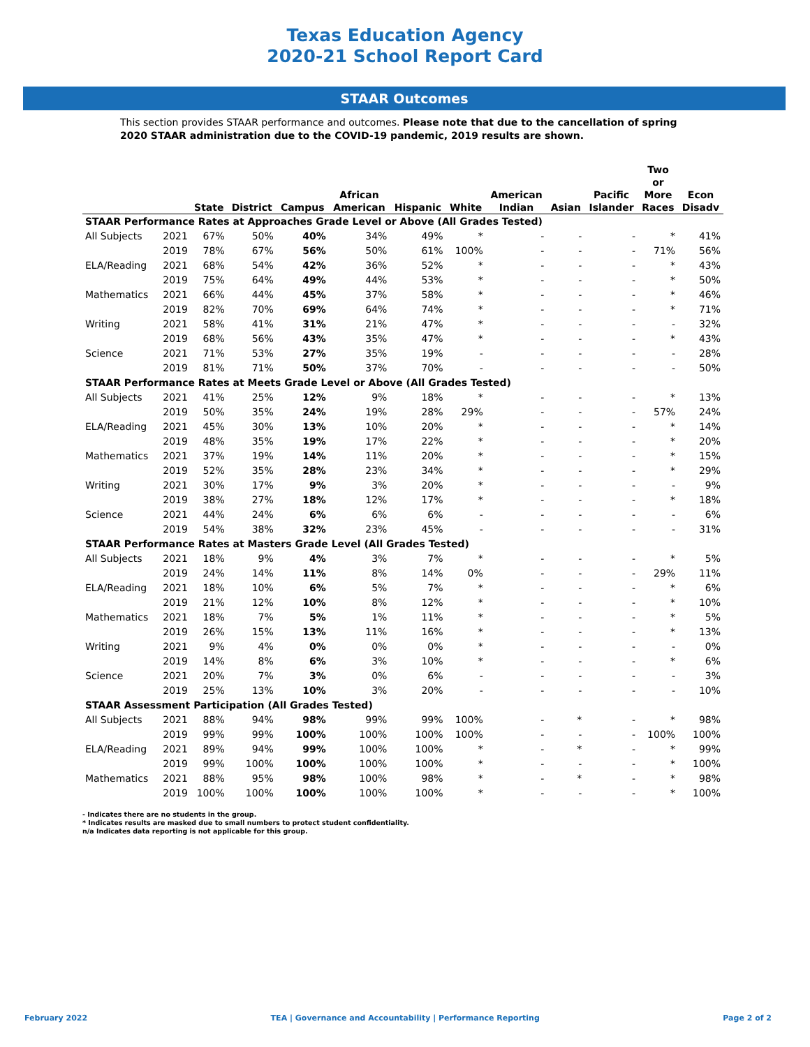Texas Education Agency
2020-21 School Report Card
STAAR Outcomes
This section provides STAAR performance and outcomes. Please note that due to the cancellation of spring 2020 STAAR administration due to the COVID-19 pandemic, 2019 results are shown.
| | | State | District | Campus | African American | Hispanic | White | American Indian | Asian | Pacific Islander | Two or More Races | Econ Disadv |
| --- | --- | --- | --- | --- | --- | --- | --- | --- | --- | --- | --- | --- |
| STAAR Performance Rates at Approaches Grade Level or Above (All Grades Tested) | | | | | | | | | | | | |
| All Subjects | 2021 | 67% | 50% | 40% | 34% | 49% | * | - | - | - | * | 41% |
| | 2019 | 78% | 67% | 56% | 50% | 61% | 100% | - | - | - | 71% | 56% |
| ELA/Reading | 2021 | 68% | 54% | 42% | 36% | 52% | * | - | - | - | * | 43% |
| | 2019 | 75% | 64% | 49% | 44% | 53% | * | - | - | - | * | 50% |
| Mathematics | 2021 | 66% | 44% | 45% | 37% | 58% | * | - | - | - | * | 46% |
| | 2019 | 82% | 70% | 69% | 64% | 74% | * | - | - | - | * | 71% |
| Writing | 2021 | 58% | 41% | 31% | 21% | 47% | * | - | - | - | - | 32% |
| | 2019 | 68% | 56% | 43% | 35% | 47% | * | - | - | - | * | 43% |
| Science | 2021 | 71% | 53% | 27% | 35% | 19% | - | - | - | - | - | 28% |
| | 2019 | 81% | 71% | 50% | 37% | 70% | - | - | - | - | - | 50% |
| STAAR Performance Rates at Meets Grade Level or Above (All Grades Tested) | | | | | | | | | | | | |
| All Subjects | 2021 | 41% | 25% | 12% | 9% | 18% | * | - | - | - | * | 13% |
| | 2019 | 50% | 35% | 24% | 19% | 28% | 29% | - | - | - | 57% | 24% |
| ELA/Reading | 2021 | 45% | 30% | 13% | 10% | 20% | * | - | - | - | * | 14% |
| | 2019 | 48% | 35% | 19% | 17% | 22% | * | - | - | - | * | 20% |
| Mathematics | 2021 | 37% | 19% | 14% | 11% | 20% | * | - | - | - | * | 15% |
| | 2019 | 52% | 35% | 28% | 23% | 34% | * | - | - | - | * | 29% |
| Writing | 2021 | 30% | 17% | 9% | 3% | 20% | * | - | - | - | - | 9% |
| | 2019 | 38% | 27% | 18% | 12% | 17% | * | - | - | - | * | 18% |
| Science | 2021 | 44% | 24% | 6% | 6% | 6% | - | - | - | - | - | 6% |
| | 2019 | 54% | 38% | 32% | 23% | 45% | - | - | - | - | - | 31% |
| STAAR Performance Rates at Masters Grade Level (All Grades Tested) | | | | | | | | | | | | |
| All Subjects | 2021 | 18% | 9% | 4% | 3% | 7% | * | - | - | - | * | 5% |
| | 2019 | 24% | 14% | 11% | 8% | 14% | 0% | - | - | - | 29% | 11% |
| ELA/Reading | 2021 | 18% | 10% | 6% | 5% | 7% | * | - | - | - | * | 6% |
| | 2019 | 21% | 12% | 10% | 8% | 12% | * | - | - | - | * | 10% |
| Mathematics | 2021 | 18% | 7% | 5% | 1% | 11% | * | - | - | - | * | 5% |
| | 2019 | 26% | 15% | 13% | 11% | 16% | * | - | - | - | * | 13% |
| Writing | 2021 | 9% | 4% | 0% | 0% | 0% | * | - | - | - | - | 0% |
| | 2019 | 14% | 8% | 6% | 3% | 10% | * | - | - | - | * | 6% |
| Science | 2021 | 20% | 7% | 3% | 0% | 6% | - | - | - | - | - | 3% |
| | 2019 | 25% | 13% | 10% | 3% | 20% | - | - | - | - | - | 10% |
| STAAR Assessment Participation (All Grades Tested) | | | | | | | | | | | | |
| All Subjects | 2021 | 88% | 94% | 98% | 99% | 99% | 100% | - | * | - | * | 98% |
| | 2019 | 99% | 99% | 100% | 100% | 100% | 100% | - | - | - | 100% | 100% |
| ELA/Reading | 2021 | 89% | 94% | 99% | 100% | 100% | * | - | * | - | * | 99% |
| | 2019 | 99% | 100% | 100% | 100% | 100% | * | - | - | - | * | 100% |
| Mathematics | 2021 | 88% | 95% | 98% | 100% | 98% | * | - | * | - | * | 98% |
| | 2019 | 100% | 100% | 100% | 100% | 100% | * | - | - | - | * | 100% |
- Indicates there are no students in the group.
* Indicates results are masked due to small numbers to protect student confidentiality.
n/a Indicates data reporting is not applicable for this group.
February 2022 TEA | Governance and Accountability | Performance Reporting Page 2 of 2